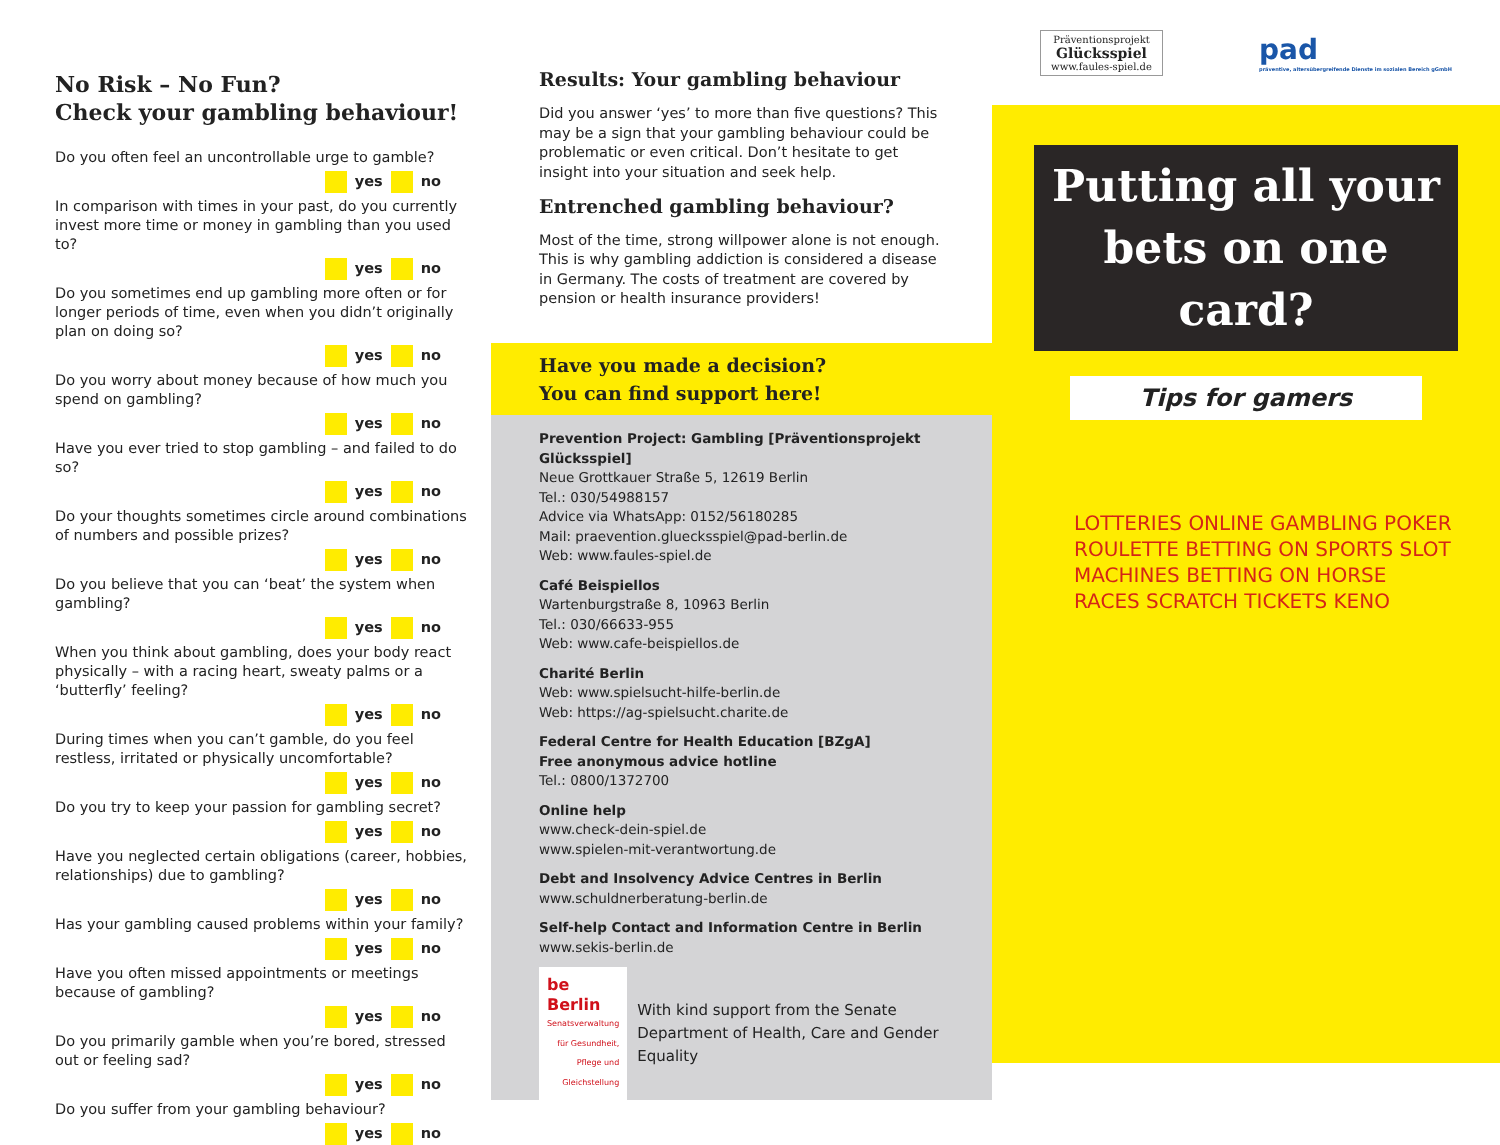No Risk – No Fun?
Check your gambling behaviour!
Do you often feel an uncontrollable urge to gamble?
yes no
In comparison with times in your past, do you currently invest more time or money in gambling than you used to?
yes no
Do you sometimes end up gambling more often or for longer periods of time, even when you didn’t originally plan on doing so?
yes no
Do you worry about money because of how much you spend on gambling?
yes no
Have you ever tried to stop gambling – and failed to do so?
yes no
Do your thoughts sometimes circle around combinations of numbers and possible prizes?
yes no
Do you believe that you can ‘beat’ the system when gambling?
yes no
When you think about gambling, does your body react physically – with a racing heart, sweaty palms or a ‘butterfly’ feeling?
yes no
During times when you can’t gamble, do you feel restless, irritated or physically uncomfortable?
yes no
Do you try to keep your passion for gambling secret?
yes no
Have you neglected certain obligations (career, hobbies, relationships) due to gambling?
yes no
Has your gambling caused problems within your family?
yes no
Have you often missed appointments or meetings because of gambling?
yes no
Do you primarily gamble when you’re bored, stressed out or feeling sad?
yes no
Do you suffer from your gambling behaviour?
yes no
Results: Your gambling behaviour
Did you answer ‘yes’ to more than five questions? This may be a sign that your gambling behaviour could be problematic or even critical. Don’t hesitate to get insight into your situation and seek help.
Entrenched gambling behaviour?
Most of the time, strong willpower alone is not enough. This is why gambling addiction is considered a disease in Germany. The costs of treatment are covered by pension or health insurance providers!
Have you made a decision?
You can find support here!
Prevention Project: Gambling [Präventionsprojekt Glücksspiel]
Neue Grottkauer Straße 5, 12619 Berlin
Tel.: 030/54988157
Advice via WhatsApp: 0152/56180285
Mail: praevention.gluecksspiel@pad-berlin.de
Web: www.faules-spiel.de
Café Beispiellos
Wartenburgstraße 8, 10963 Berlin
Tel.: 030/66633-955
Web: www.cafe-beispiellos.de
Charité Berlin
Web: www.spielsucht-hilfe-berlin.de
Web: https://ag-spielsucht.charite.de
Federal Centre for Health Education [BZgA]
Free anonymous advice hotline
Tel.: 0800/1372700
Online help
www.check-dein-spiel.de
www.spielen-mit-verantwortung.de
Debt and Insolvency Advice Centres in Berlin
www.schuldnerberatung-berlin.de
Self-help Contact and Information Centre in Berlin
www.sekis-berlin.de
be Berlin
Senatsverwaltung für Gesundheit, Pflege und Gleichstellung
With kind support from the Senate Department of Health, Care and Gender Equality
Präventionsprojekt
Glücksspiel
www.faules-spiel.de
pad
präventive, altersübergreifende Dienste im sozialen Bereich gGmbH
Putting all your bets on one card?
Tips for gamers
LOTTERIES ONLINE GAMBLING POKER ROULETTE BETTING ON SPORTS SLOT MACHINES BETTING ON HORSE RACES SCRATCH TICKETS KENO